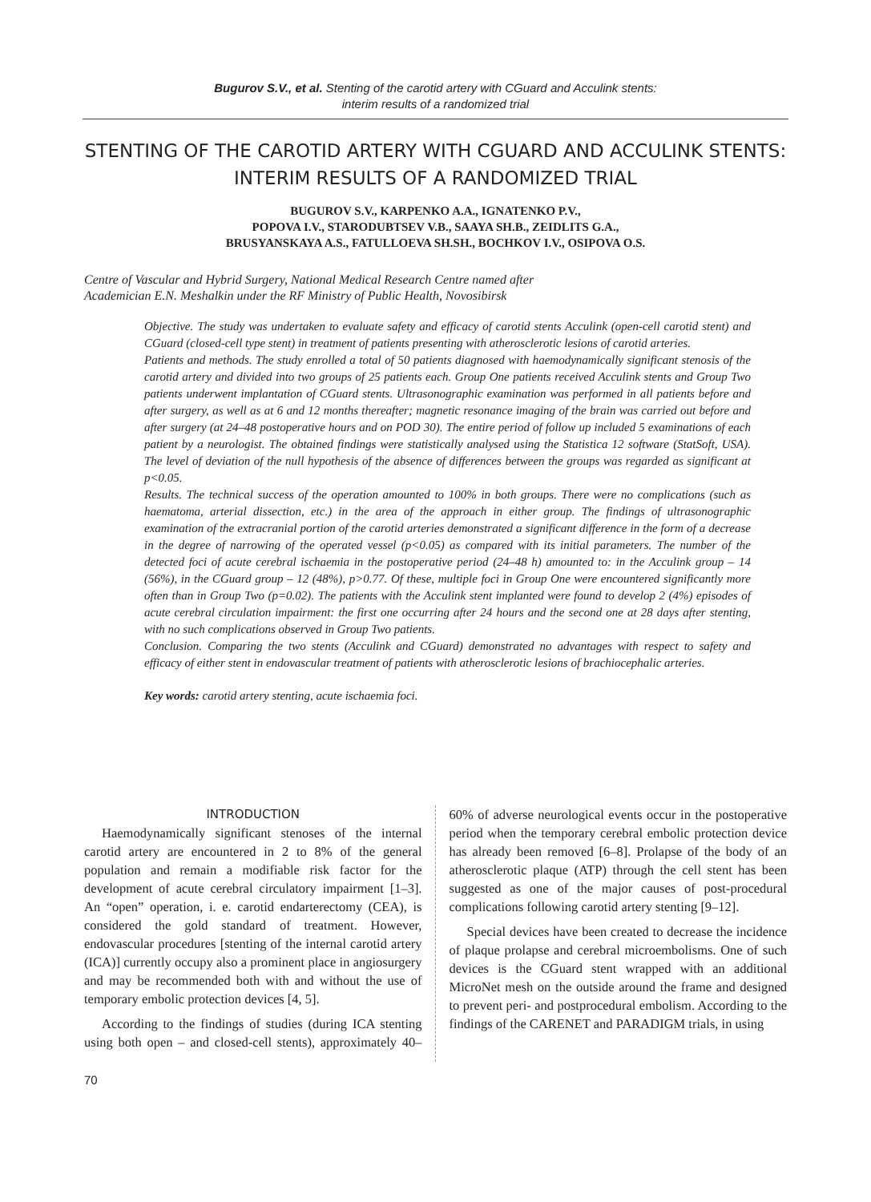Bugurov S.V., et al. Stenting of the carotid artery with CGuard and Acculink stents:
interim results of a randomized trial
STENTING OF THE CAROTID ARTERY WITH CGUARD AND ACCULINK STENTS:
INTERIM RESULTS OF A RANDOMIZED TRIAL
BUGUROV S.V., KARPENKO A.A., IGNATENKO P.V.,
POPOVA I.V., STARODUBTSEV V.B., SAAYA SH.B., ZEIDLITS G.A.,
BRUSYANSKAYA A.S., FATULLOEVA SH.SH., BOCHKOV I.V., OSIPOVA O.S.
Centre of Vascular and Hybrid Surgery, National Medical Research Centre named after
Academician E.N. Meshalkin under the RF Ministry of Public Health, Novosibirsk
Objective. The study was undertaken to evaluate safety and efficacy of carotid stents Acculink (open-cell carotid stent) and CGuard (closed-cell type stent) in treatment of patients presenting with atherosclerotic lesions of carotid arteries.
Patients and methods. The study enrolled a total of 50 patients diagnosed with haemodynamically significant stenosis of the carotid artery and divided into two groups of 25 patients each. Group One patients received Acculink stents and Group Two patients underwent implantation of CGuard stents. Ultrasonographic examination was performed in all patients before and after surgery, as well as at 6 and 12 months thereafter; magnetic resonance imaging of the brain was carried out before and after surgery (at 24–48 postoperative hours and on POD 30). The entire period of follow up included 5 examinations of each patient by a neurologist. The obtained findings were statistically analysed using the Statistica 12 software (StatSoft, USA). The level of deviation of the null hypothesis of the absence of differences between the groups was regarded as significant at p<0.05.
Results. The technical success of the operation amounted to 100% in both groups. There were no complications (such as haematoma, arterial dissection, etc.) in the area of the approach in either group. The findings of ultrasonographic examination of the extracranial portion of the carotid arteries demonstrated a significant difference in the form of a decrease in the degree of narrowing of the operated vessel (p<0.05) as compared with its initial parameters. The number of the detected foci of acute cerebral ischaemia in the postoperative period (24–48 h) amounted to: in the Acculink group – 14 (56%), in the CGuard group – 12 (48%), p>0.77. Of these, multiple foci in Group One were encountered significantly more often than in Group Two (p=0.02). The patients with the Acculink stent implanted were found to develop 2 (4%) episodes of acute cerebral circulation impairment: the first one occurring after 24 hours and the second one at 28 days after stenting, with no such complications observed in Group Two patients.
Conclusion. Comparing the two stents (Acculink and CGuard) demonstrated no advantages with respect to safety and efficacy of either stent in endovascular treatment of patients with atherosclerotic lesions of brachiocephalic arteries.
Key words: carotid artery stenting, acute ischaemia foci.
INTRODUCTION
Haemodynamically significant stenoses of the internal carotid artery are encountered in 2 to 8% of the general population and remain a modifiable risk factor for the development of acute cerebral circulatory impairment [1–3]. An “open” operation, i. e. carotid endarterectomy (CEA), is considered the gold standard of treatment. However, endovascular procedures [stenting of the internal carotid artery (ICA)] currently occupy also a prominent place in angiosurgery and may be recommended both with and without the use of temporary embolic protection devices [4, 5].
According to the findings of studies (during ICA stenting using both open – and closed-cell stents), approximately 40–60% of adverse neurological events occur in the postoperative period when the temporary cerebral embolic protection device has already been removed [6–8]. Prolapse of the body of an atherosclerotic plaque (ATP) through the cell stent has been suggested as one of the major causes of post-procedural complications following carotid artery stenting [9–12].
Special devices have been created to decrease the incidence of plaque prolapse and cerebral microembolisms. One of such devices is the CGuard stent wrapped with an additional MicroNet mesh on the outside around the frame and designed to prevent peri- and postprocedural embolism. According to the findings of the CARENET and PARADIGM trials, in using
70